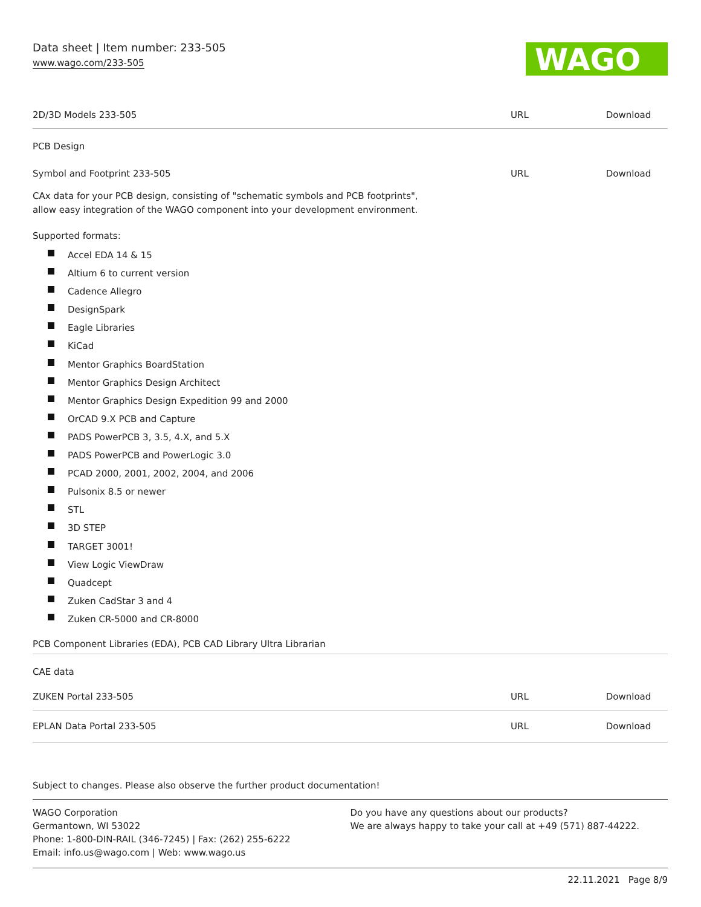Data sheet | Item number: 233-505
www.wago.com/233-505
WAGO
| 2D/3D Models 233-505 | URL | Download |
PCB Design
| Symbol and Footprint 233-505 | URL | Download |
CAx data for your PCB design, consisting of "schematic symbols and PCB footprints",
allow easy integration of the WAGO component into your development environment.
Supported formats:
Accel EDA 14 & 15
Altium 6 to current version
Cadence Allegro
DesignSpark
Eagle Libraries
KiCad
Mentor Graphics BoardStation
Mentor Graphics Design Architect
Mentor Graphics Design Expedition 99 and 2000
OrCAD 9.X PCB and Capture
PADS PowerPCB 3, 3.5, 4.X, and 5.X
PADS PowerPCB and PowerLogic 3.0
PCAD 2000, 2001, 2002, 2004, and 2006
Pulsonix 8.5 or newer
STL
3D STEP
TARGET 3001!
View Logic ViewDraw
Quadcept
Zuken CadStar 3 and 4
Zuken CR-5000 and CR-8000
| PCB Component Libraries (EDA), PCB CAD Library Ultra Librarian |
CAE data
| ZUKEN Portal 233-505 | URL | Download |
| EPLAN Data Portal 233-505 | URL | Download |
Subject to changes. Please also observe the further product documentation!
WAGO Corporation
Germantown, WI 53022
Phone: 1-800-DIN-RAIL (346-7245) | Fax: (262) 255-6222
Email: info.us@wago.com | Web: www.wago.us
Do you have any questions about our products?
We are always happy to take your call at +49 (571) 887-44222.
22.11.2021 Page 8/9